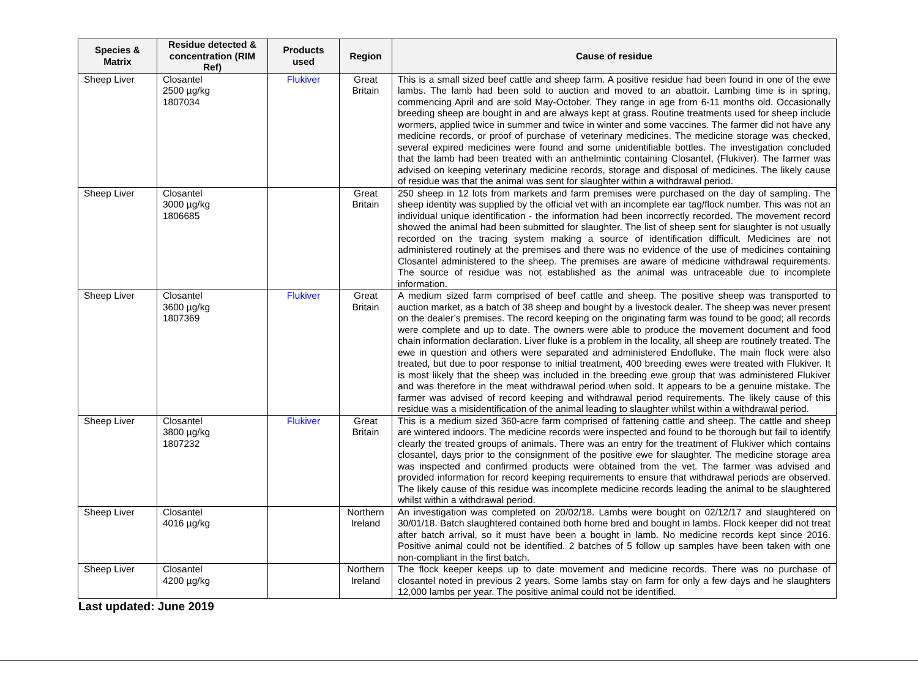| Species & Matrix | Residue detected & concentration (RIM Ref) | Products used | Region | Cause of residue |
| --- | --- | --- | --- | --- |
| Sheep Liver | Closantel 2500 µg/kg 1807034 | Flukiver | Great Britain | This is a small sized beef cattle and sheep farm. A positive residue had been found in one of the ewe lambs. The lamb had been sold to auction and moved to an abattoir. Lambing time is in spring, commencing April and are sold May-October. They range in age from 6-11 months old. Occasionally breeding sheep are bought in and are always kept at grass. Routine treatments used for sheep include wormers, applied twice in summer and twice in winter and some vaccines. The farmer did not have any medicine records, or proof of purchase of veterinary medicines. The medicine storage was checked, several expired medicines were found and some unidentifiable bottles. The investigation concluded that the lamb had been treated with an anthelmintic containing Closantel, (Flukiver). The farmer was advised on keeping veterinary medicine records, storage and disposal of medicines. The likely cause of residue was that the animal was sent for slaughter within a withdrawal period. |
| Sheep Liver | Closantel 3000 µg/kg 1806685 | | Great Britain | 250 sheep in 12 lots from markets and farm premises were purchased on the day of sampling. The sheep identity was supplied by the official vet with an incomplete ear tag/flock number. This was not an individual unique identification - the information had been incorrectly recorded. The movement record showed the animal had been submitted for slaughter. The list of sheep sent for slaughter is not usually recorded on the tracing system making a source of identification difficult. Medicines are not administered routinely at the premises and there was no evidence of the use of medicines containing Closantel administered to the sheep. The premises are aware of medicine withdrawal requirements. The source of residue was not established as the animal was untraceable due to incomplete information. |
| Sheep Liver | Closantel 3600 µg/kg 1807369 | Flukiver | Great Britain | A medium sized farm comprised of beef cattle and sheep. The positive sheep was transported to auction market, as a batch of 38 sheep and bought by a livestock dealer. The sheep was never present on the dealer’s premises. The record keeping on the originating farm was found to be good; all records were complete and up to date. The owners were able to produce the movement document and food chain information declaration. Liver fluke is a problem in the locality, all sheep are routinely treated. The ewe in question and others were separated and administered Endofluke. The main flock were also treated, but due to poor response to initial treatment, 400 breeding ewes were treated with Flukiver. It is most likely that the sheep was included in the breeding ewe group that was administered Flukiver and was therefore in the meat withdrawal period when sold. It appears to be a genuine mistake. The farmer was advised of record keeping and withdrawal period requirements. The likely cause of this residue was a misidentification of the animal leading to slaughter whilst within a withdrawal period. |
| Sheep Liver | Closantel 3800 µg/kg 1807232 | Flukiver | Great Britain | This is a medium sized 360-acre farm comprised of fattening cattle and sheep. The cattle and sheep are wintered indoors. The medicine records were inspected and found to be thorough but fail to identify clearly the treated groups of animals. There was an entry for the treatment of Flukiver which contains closantel, days prior to the consignment of the positive ewe for slaughter. The medicine storage area was inspected and confirmed products were obtained from the vet. The farmer was advised and provided information for record keeping requirements to ensure that withdrawal periods are observed. The likely cause of this residue was incomplete medicine records leading the animal to be slaughtered whilst within a withdrawal period. |
| Sheep Liver | Closantel 4016 µg/kg | | Northern Ireland | An investigation was completed on 20/02/18. Lambs were bought on 02/12/17 and slaughtered on 30/01/18. Batch slaughtered contained both home bred and bought in lambs. Flock keeper did not treat after batch arrival, so it must have been a bought in lamb. No medicine records kept since 2016. Positive animal could not be identified. 2 batches of 5 follow up samples have been taken with one non-compliant in the first batch. |
| Sheep Liver | Closantel 4200 µg/kg | | Northern Ireland | The flock keeper keeps up to date movement and medicine records. There was no purchase of closantel noted in previous 2 years. Some lambs stay on farm for only a few days and he slaughters 12,000 lambs per year. The positive animal could not be identified. |
Last updated: June 2019